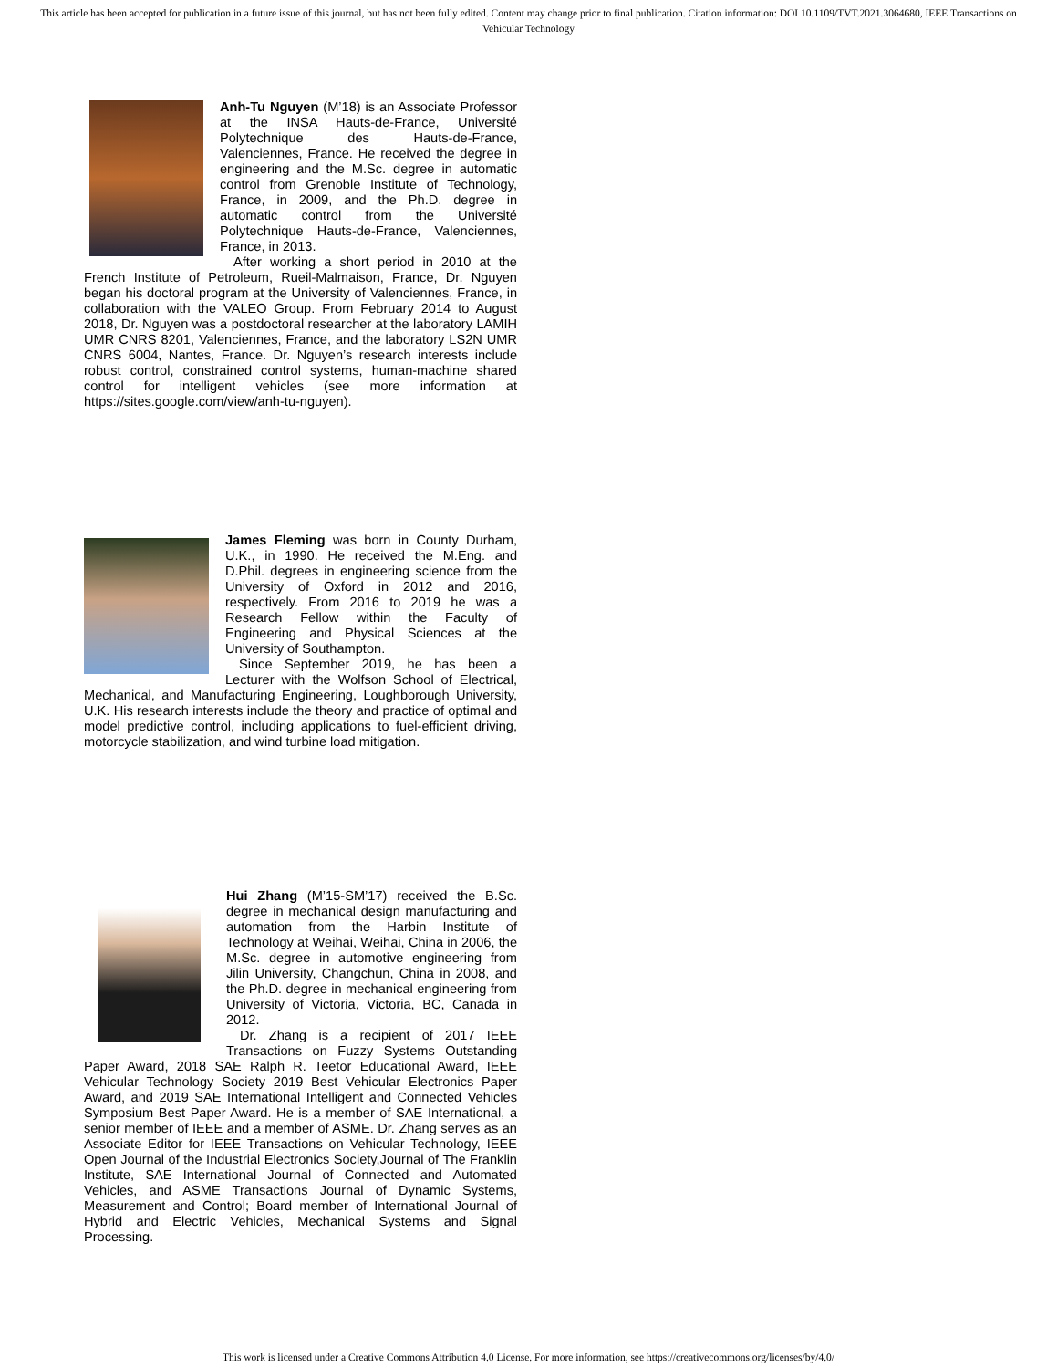This article has been accepted for publication in a future issue of this journal, but has not been fully edited. Content may change prior to final publication. Citation information: DOI 10.1109/TVT.2021.3064680, IEEE Transactions on Vehicular Technology
Anh-Tu Nguyen (M’18) is an Associate Professor at the INSA Hauts-de-France, Université Polytechnique des Hauts-de-France, Valenciennes, France. He received the degree in engineering and the M.Sc. degree in automatic control from Grenoble Institute of Technology, France, in 2009, and the Ph.D. degree in automatic control from the Université Polytechnique Hauts-de-France, Valenciennes, France, in 2013.
After working a short period in 2010 at the French Institute of Petroleum, Rueil-Malmaison, France, Dr. Nguyen began his doctoral program at the University of Valenciennes, France, in collaboration with the VALEO Group. From February 2014 to August 2018, Dr. Nguyen was a postdoctoral researcher at the laboratory LAMIH UMR CNRS 8201, Valenciennes, France, and the laboratory LS2N UMR CNRS 6004, Nantes, France. Dr. Nguyen’s research interests include robust control, constrained control systems, human-machine shared control for intelligent vehicles (see more information at https://sites.google.com/view/anh-tu-nguyen).
James Fleming was born in County Durham, U.K., in 1990. He received the M.Eng. and D.Phil. degrees in engineering science from the University of Oxford in 2012 and 2016, respectively. From 2016 to 2019 he was a Research Fellow within the Faculty of Engineering and Physical Sciences at the University of Southampton.
Since September 2019, he has been a Lecturer with the Wolfson School of Electrical, Mechanical, and Manufacturing Engineering, Loughborough University, U.K. His research interests include the theory and practice of optimal and model predictive control, including applications to fuel-efficient driving, motorcycle stabilization, and wind turbine load mitigation.
Hui Zhang (M’15-SM’17) received the B.Sc. degree in mechanical design manufacturing and automation from the Harbin Institute of Technology at Weihai, Weihai, China in 2006, the M.Sc. degree in automotive engineering from Jilin University, Changchun, China in 2008, and the Ph.D. degree in mechanical engineering from University of Victoria, Victoria, BC, Canada in 2012.
Dr. Zhang is a recipient of 2017 IEEE Transactions on Fuzzy Systems Outstanding Paper Award, 2018 SAE Ralph R. Teetor Educational Award, IEEE Vehicular Technology Society 2019 Best Vehicular Electronics Paper Award, and 2019 SAE International Intelligent and Connected Vehicles Symposium Best Paper Award. He is a member of SAE International, a senior member of IEEE and a member of ASME. Dr. Zhang serves as an Associate Editor for IEEE Transactions on Vehicular Technology, IEEE Open Journal of the Industrial Electronics Society,Journal of The Franklin Institute, SAE International Journal of Connected and Automated Vehicles, and ASME Transactions Journal of Dynamic Systems, Measurement and Control; Board member of International Journal of Hybrid and Electric Vehicles, Mechanical Systems and Signal Processing.
This work is licensed under a Creative Commons Attribution 4.0 License. For more information, see https://creativecommons.org/licenses/by/4.0/